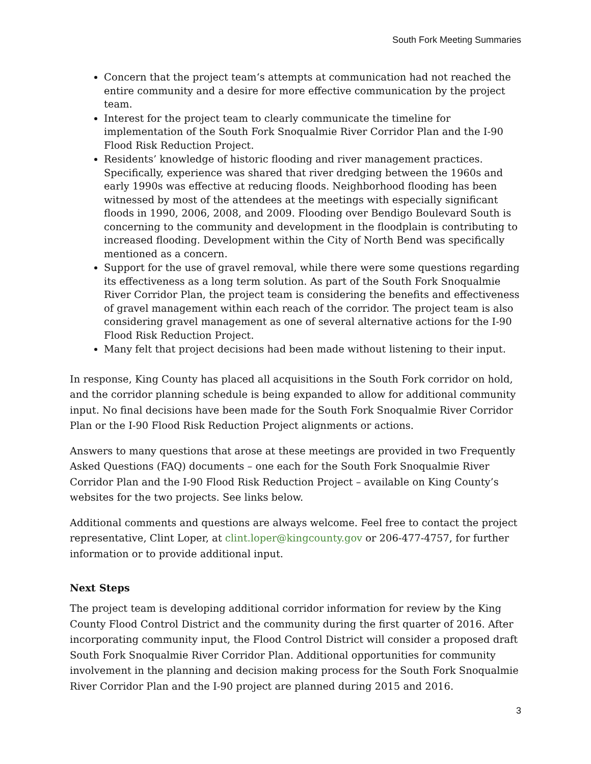South Fork Meeting Summaries
Concern that the project team‘s attempts at communication had not reached the entire community and a desire for more effective communication by the project team.
Interest for the project team to clearly communicate the timeline for implementation of the South Fork Snoqualmie River Corridor Plan and the I-90 Flood Risk Reduction Project.
Residents’ knowledge of historic flooding and river management practices. Specifically, experience was shared that river dredging between the 1960s and early 1990s was effective at reducing floods. Neighborhood flooding has been witnessed by most of the attendees at the meetings with especially significant floods in 1990, 2006, 2008, and 2009. Flooding over Bendigo Boulevard South is concerning to the community and development in the floodplain is contributing to increased flooding. Development within the City of North Bend was specifically mentioned as a concern.
Support for the use of gravel removal, while there were some questions regarding its effectiveness as a long term solution. As part of the South Fork Snoqualmie River Corridor Plan, the project team is considering the benefits and effectiveness of gravel management within each reach of the corridor. The project team is also considering gravel management as one of several alternative actions for the I-90 Flood Risk Reduction Project.
Many felt that project decisions had been made without listening to their input.
In response, King County has placed all acquisitions in the South Fork corridor on hold, and the corridor planning schedule is being expanded to allow for additional community input. No final decisions have been made for the South Fork Snoqualmie River Corridor Plan or the I-90 Flood Risk Reduction Project alignments or actions.
Answers to many questions that arose at these meetings are provided in two Frequently Asked Questions (FAQ) documents – one each for the South Fork Snoqualmie River Corridor Plan and the I-90 Flood Risk Reduction Project – available on King County’s websites for the two projects. See links below.
Additional comments and questions are always welcome. Feel free to contact the project representative, Clint Loper, at clint.loper@kingcounty.gov or 206-477-4757, for further information or to provide additional input.
Next Steps
The project team is developing additional corridor information for review by the King County Flood Control District and the community during the first quarter of 2016. After incorporating community input, the Flood Control District will consider a proposed draft South Fork Snoqualmie River Corridor Plan. Additional opportunities for community involvement in the planning and decision making process for the South Fork Snoqualmie River Corridor Plan and the I-90 project are planned during 2015 and 2016.
3